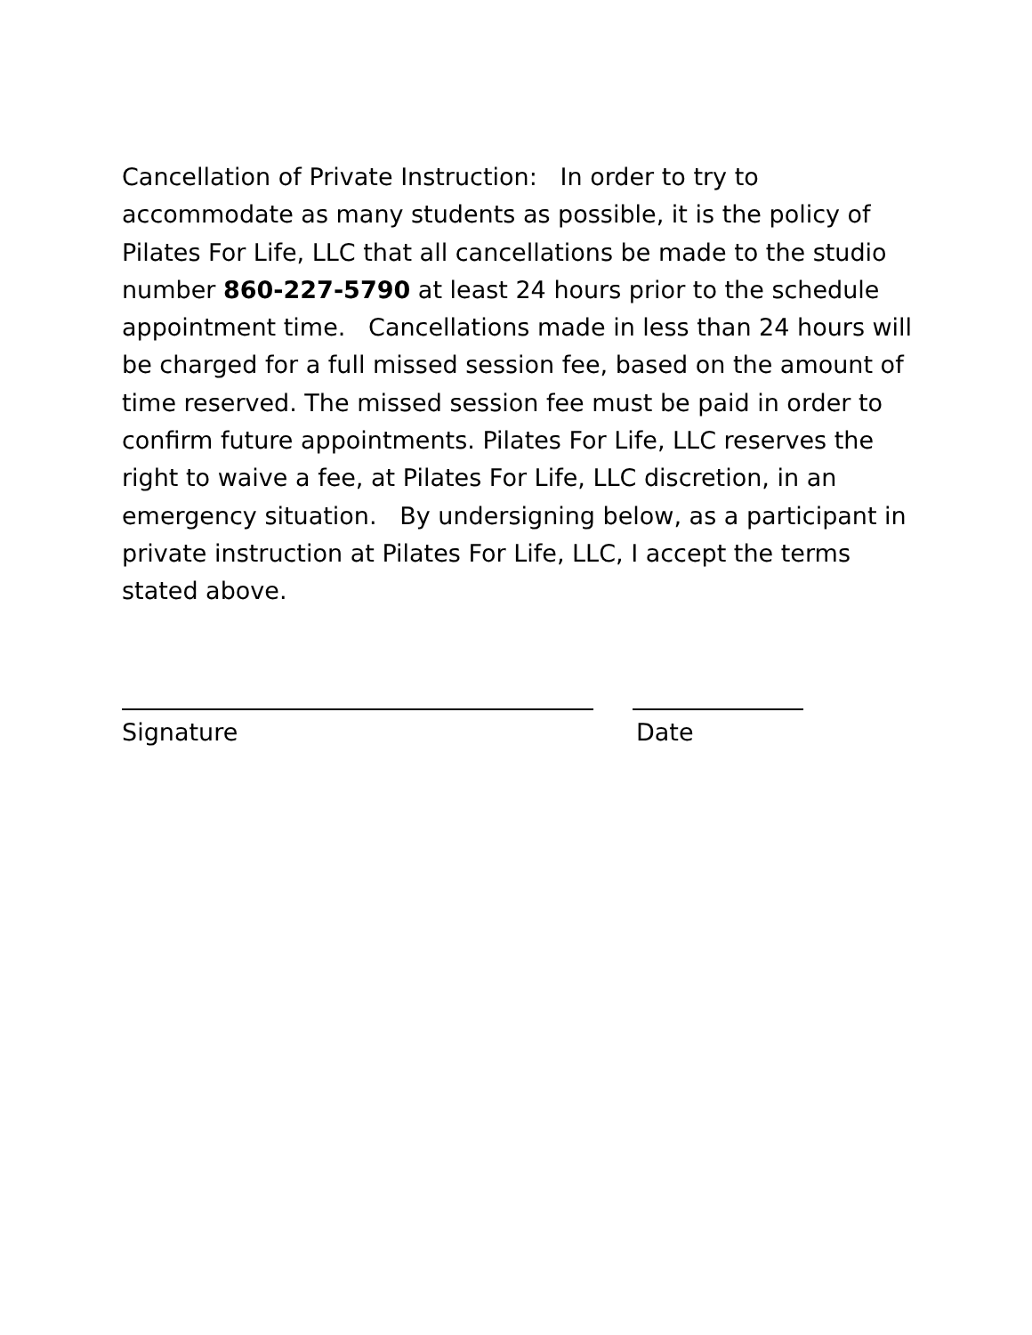Cancellation of Private Instruction: In order to try to accommodate as many students as possible, it is the policy of Pilates For Life, LLC that all cancellations be made to the studio number 860-227-5790 at least 24 hours prior to the schedule appointment time. Cancellations made in less than 24 hours will be charged for a full missed session fee, based on the amount of time reserved. The missed session fee must be paid in order to confirm future appointments. Pilates For Life, LLC reserves the right to waive a fee, at Pilates For Life, LLC discretion, in an emergency situation. By undersigning below, as a participant in private instruction at Pilates For Life, LLC, I accept the terms stated above.
Signature Date